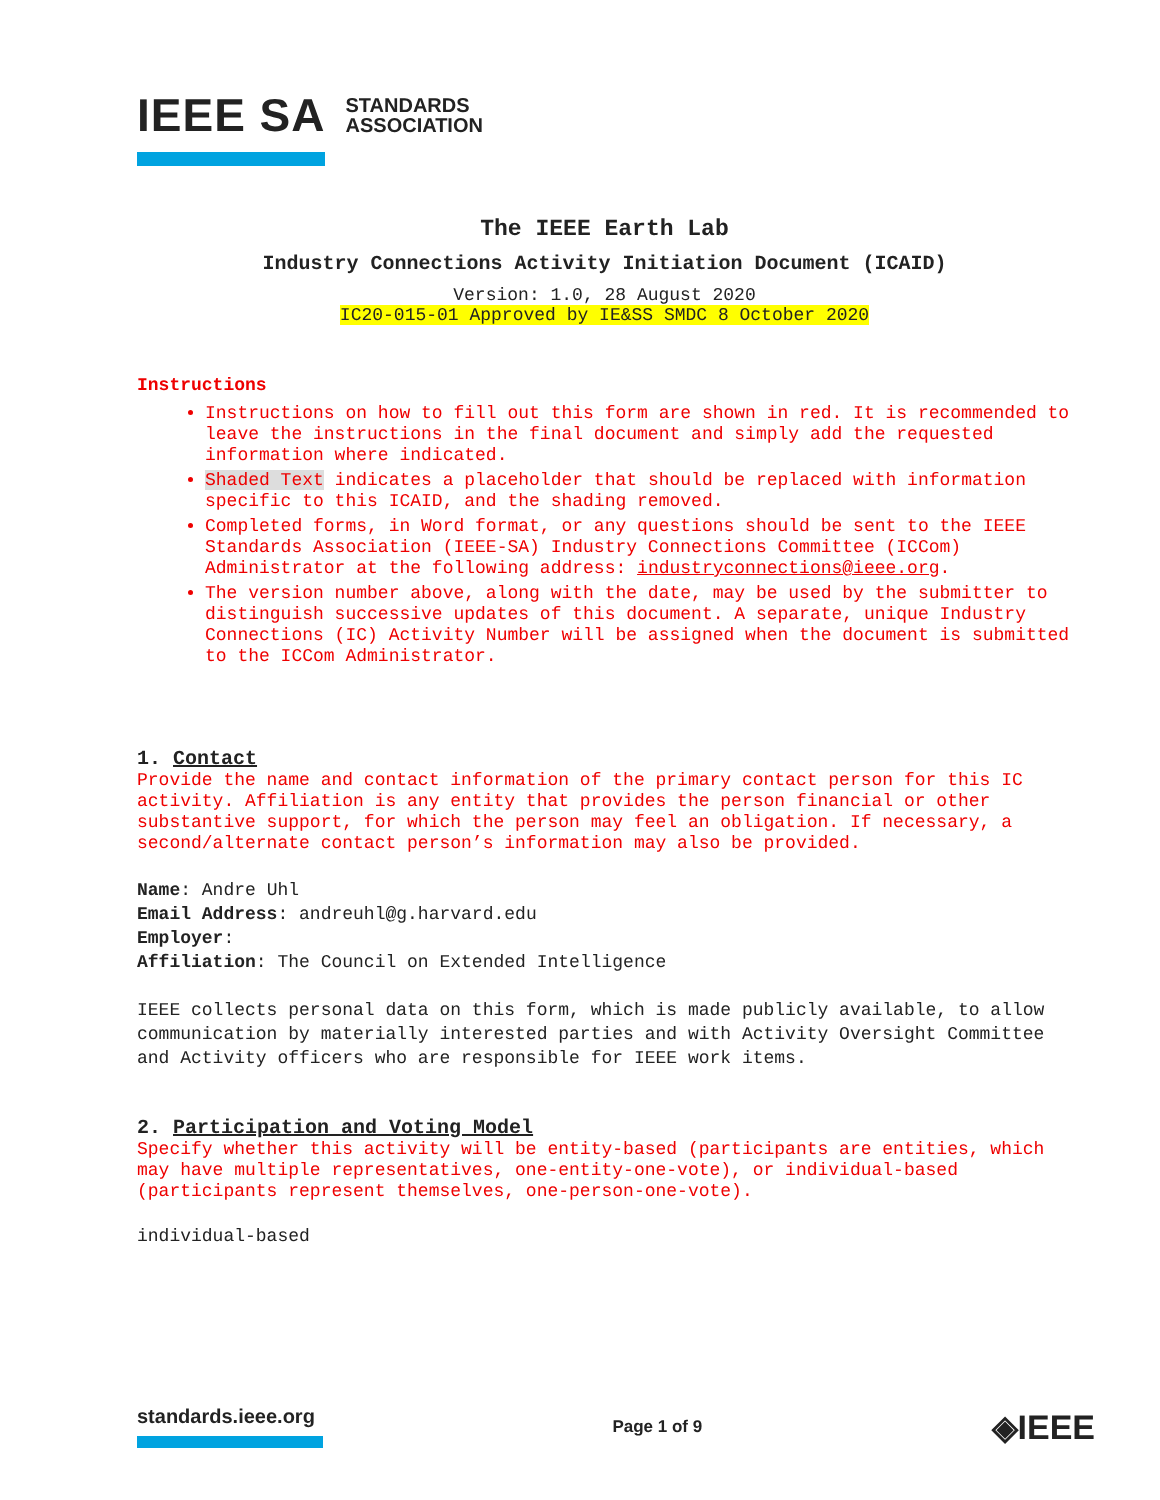IEEE SA STANDARDS
ASSOCIATION
The IEEE Earth Lab
Industry Connections Activity Initiation Document (ICAID)
Version: 1.0, 28 August 2020
IC20-015-01 Approved by IE&SS SMDC 8 October 2020
Instructions
Instructions on how to fill out this form are shown in red. It is recommended to leave the instructions in the final document and simply add the requested information where indicated.
Shaded Text indicates a placeholder that should be replaced with information specific to this ICAID, and the shading removed.
Completed forms, in Word format, or any questions should be sent to the IEEE Standards Association (IEEE-SA) Industry Connections Committee (ICCom) Administrator at the following address: industryconnections@ieee.org.
The version number above, along with the date, may be used by the submitter to distinguish successive updates of this document. A separate, unique Industry Connections (IC) Activity Number will be assigned when the document is submitted to the ICCom Administrator.
1. Contact
Provide the name and contact information of the primary contact person for this IC activity. Affiliation is any entity that provides the person financial or other substantive support, for which the person may feel an obligation. If necessary, a second/alternate contact person’s information may also be provided.
Name: Andre Uhl
Email Address: andreuhl@g.harvard.edu
Employer:
Affiliation: The Council on Extended Intelligence
IEEE collects personal data on this form, which is made publicly available, to allow communication by materially interested parties and with Activity Oversight Committee and Activity officers who are responsible for IEEE work items.
2. Participation and Voting Model
Specify whether this activity will be entity-based (participants are entities, which may have multiple representatives, one-entity-one-vote), or individual-based (participants represent themselves, one-person-one-vote).
individual-based
standards.ieee.org
Page 1 of 9
◈IEEE